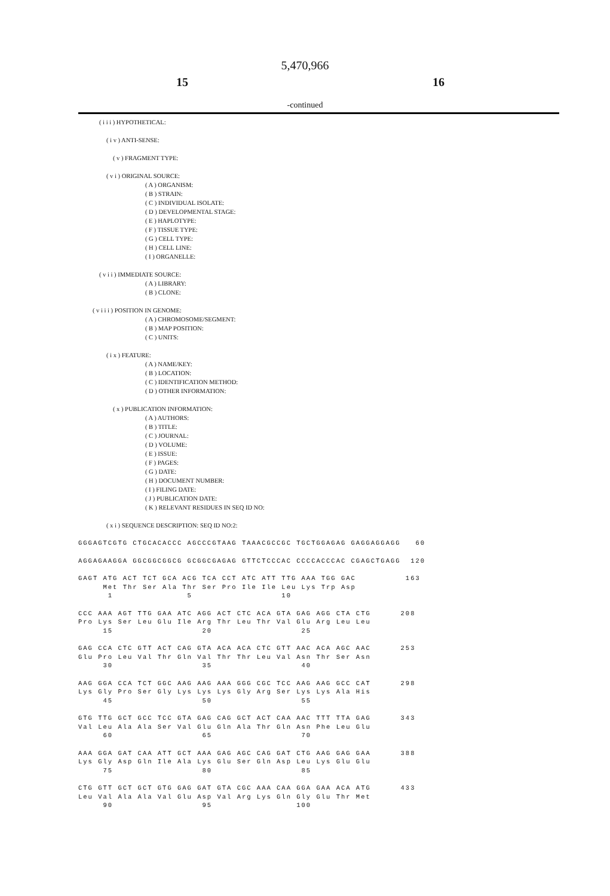5,470,966
15 16
-continued
( i i i ) HYPOTHETICAL:
( i v ) ANTI-SENSE:
( v ) FRAGMENT TYPE:
( v i ) ORIGINAL SOURCE:
( A ) ORGANISM: ( B ) STRAIN: ( C ) INDIVIDUAL ISOLATE: ( D ) DEVELOPMENTAL STAGE: ( E ) HAPLOTYPE: ( F ) TISSUE TYPE: ( G ) CELL TYPE: ( H ) CELL LINE: ( I ) ORGANELLE:
( v i i ) IMMEDIATE SOURCE:
( A ) LIBRARY: ( B ) CLONE:
( v i i i ) POSITION IN GENOME:
( A ) CHROMOSOME/SEGMENT: ( B ) MAP POSITION: ( C ) UNITS:
( i x ) FEATURE:
( A ) NAME/KEY: ( B ) LOCATION: ( C ) IDENTIFICATION METHOD: ( D ) OTHER INFORMATION:
( x ) PUBLICATION INFORMATION:
( A ) AUTHORS: ( B ) TITLE: ( C ) JOURNAL: ( D ) VOLUME: ( E ) ISSUE: ( F ) PAGES: ( G ) DATE: ( H ) DOCUMENT NUMBER: ( I ) FILING DATE: ( J ) PUBLICATION DATE: ( K ) RELEVANT RESIDUES IN SEQ ID NO:
( x i ) SEQUENCE DESCRIPTION: SEQ ID NO:2:
GGGAGTCGTG CTGCACACCC AGCCCGTAAG TAAACGCCGC TGCTGGAGAG GAGGAGGAGG 60
AGGAGAAGGA GGCGGCGGCG GCGGCGAGAG GTTCTCCCAC CCCCACCCAC CGAGCTGAGG 120
GAGT ATG ACT TCT GCA ACG TCA CCT ATC ATT TTG AAA TGG GAC 163 Met Thr Ser Ala Thr Ser Pro Ile Ile Leu Lys Trp Asp 1 5 10
CCC AAA AGT TTG GAA ATC AGG ACT CTC ACA GTA GAG AGG CTA CTG 208 Pro Lys Ser Leu Glu Ile Arg Thr Leu Thr Val Glu Arg Leu Leu 15 20 25
GAG CCA CTC GTT ACT CAG GTA ACA ACA CTC GTT AAC ACA AGC AAC 253 Glu Pro Leu Val Thr Gln Val Thr Thr Leu Val Asn Thr Ser Asn 30 35 40
AAG GGA CCA TCT GGC AAG AAG AAA GGG CGC TCC AAG AAG GCC CAT 298 Lys Gly Pro Ser Gly Lys Lys Lys Gly Arg Ser Lys Lys Ala His 45 50 55
GTG TTG GCT GCC TCC GTA GAG CAG GCT ACT CAA AAC TTT TTA GAG 343 Val Leu Ala Ala Ser Val Glu Gln Ala Thr Gln Asn Phe Leu Glu 60 65 70
AAA GGA GAT CAA ATT GCT AAA GAG AGC CAG GAT CTG AAG GAG GAA 388 Lys Gly Asp Gln Ile Ala Lys Glu Ser Gln Asp Leu Lys Glu Glu 75 80 85
CTG GTT GCT GCT GTG GAG GAT GTA CGC AAA CAA GGA GAA ACA ATG 433 Leu Val Ala Ala Val Glu Asp Val Arg Lys Gln Gly Glu Thr Met 90 95 100